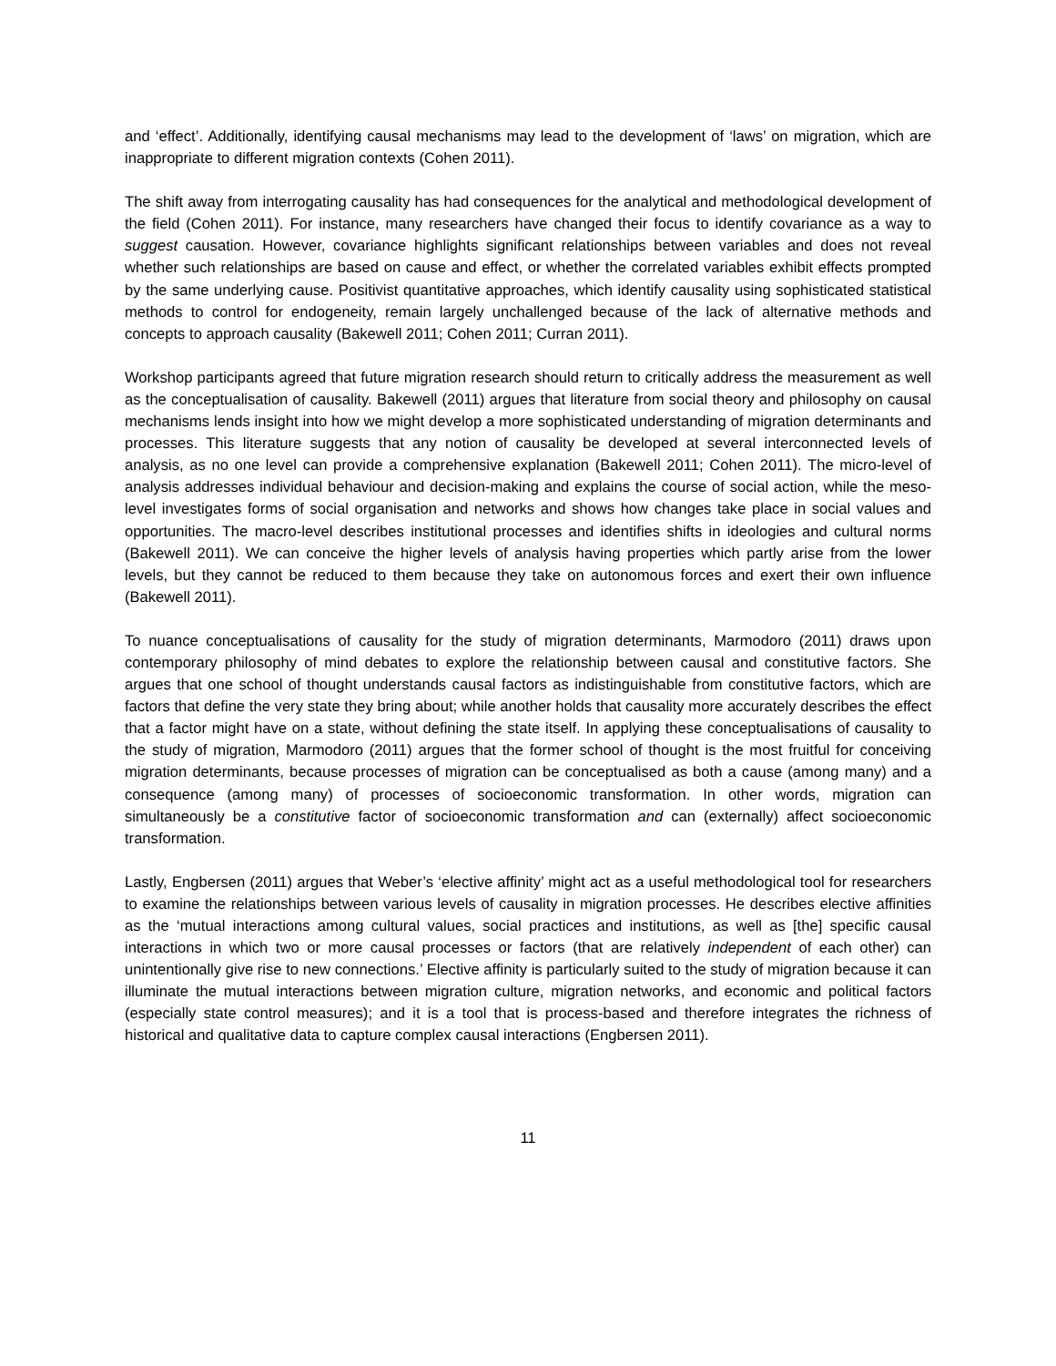and ‘effect’. Additionally, identifying causal mechanisms may lead to the development of ‘laws’ on migration, which are inappropriate to different migration contexts (Cohen 2011).
The shift away from interrogating causality has had consequences for the analytical and methodological development of the field (Cohen 2011). For instance, many researchers have changed their focus to identify covariance as a way to suggest causation. However, covariance highlights significant relationships between variables and does not reveal whether such relationships are based on cause and effect, or whether the correlated variables exhibit effects prompted by the same underlying cause. Positivist quantitative approaches, which identify causality using sophisticated statistical methods to control for endogeneity, remain largely unchallenged because of the lack of alternative methods and concepts to approach causality (Bakewell 2011; Cohen 2011; Curran 2011).
Workshop participants agreed that future migration research should return to critically address the measurement as well as the conceptualisation of causality. Bakewell (2011) argues that literature from social theory and philosophy on causal mechanisms lends insight into how we might develop a more sophisticated understanding of migration determinants and processes. This literature suggests that any notion of causality be developed at several interconnected levels of analysis, as no one level can provide a comprehensive explanation (Bakewell 2011; Cohen 2011). The micro-level of analysis addresses individual behaviour and decision-making and explains the course of social action, while the meso-level investigates forms of social organisation and networks and shows how changes take place in social values and opportunities. The macro-level describes institutional processes and identifies shifts in ideologies and cultural norms (Bakewell 2011). We can conceive the higher levels of analysis having properties which partly arise from the lower levels, but they cannot be reduced to them because they take on autonomous forces and exert their own influence (Bakewell 2011).
To nuance conceptualisations of causality for the study of migration determinants, Marmodoro (2011) draws upon contemporary philosophy of mind debates to explore the relationship between causal and constitutive factors. She argues that one school of thought understands causal factors as indistinguishable from constitutive factors, which are factors that define the very state they bring about; while another holds that causality more accurately describes the effect that a factor might have on a state, without defining the state itself. In applying these conceptualisations of causality to the study of migration, Marmodoro (2011) argues that the former school of thought is the most fruitful for conceiving migration determinants, because processes of migration can be conceptualised as both a cause (among many) and a consequence (among many) of processes of socioeconomic transformation. In other words, migration can simultaneously be a constitutive factor of socioeconomic transformation and can (externally) affect socioeconomic transformation.
Lastly, Engbersen (2011) argues that Weber’s ‘elective affinity’ might act as a useful methodological tool for researchers to examine the relationships between various levels of causality in migration processes. He describes elective affinities as the ‘mutual interactions among cultural values, social practices and institutions, as well as [the] specific causal interactions in which two or more causal processes or factors (that are relatively independent of each other) can unintentionally give rise to new connections.’ Elective affinity is particularly suited to the study of migration because it can illuminate the mutual interactions between migration culture, migration networks, and economic and political factors (especially state control measures); and it is a tool that is process-based and therefore integrates the richness of historical and qualitative data to capture complex causal interactions (Engbersen 2011).
11